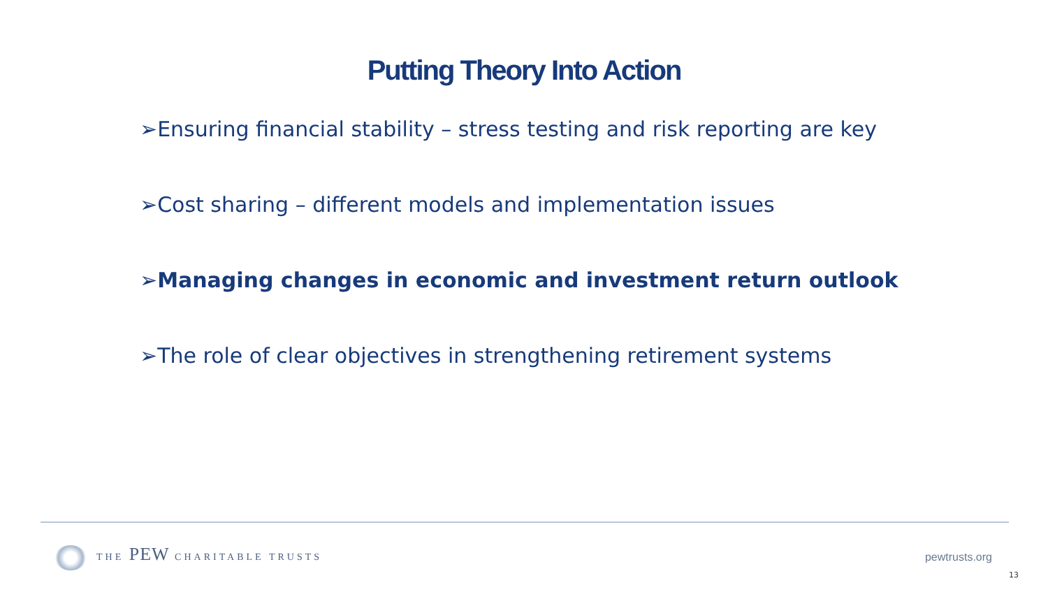Putting Theory Into Action
➢Ensuring financial stability – stress testing and risk reporting are key
➢Cost sharing – different models and implementation issues
➢Managing changes in economic and investment return outlook
➢The role of clear objectives in strengthening retirement systems
THE PEW CHARITABLE TRUSTS pewtrusts.org
13